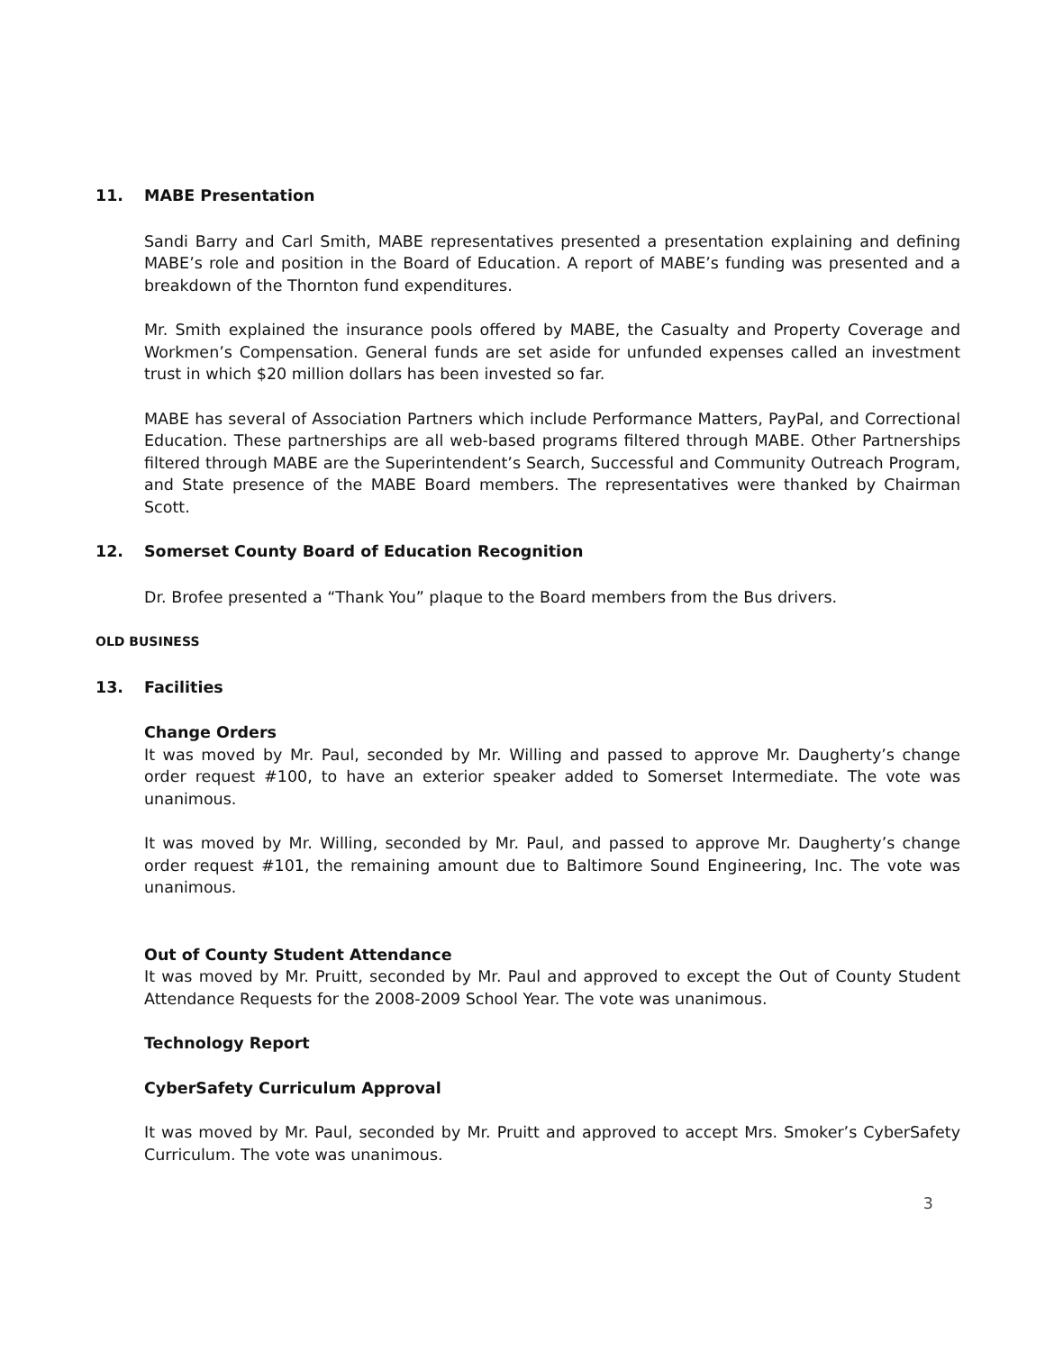11. MABE Presentation
Sandi Barry and Carl Smith, MABE representatives presented a presentation explaining and defining MABE’s role and position in the Board of Education. A report of MABE’s funding was presented and a breakdown of the Thornton fund expenditures.
Mr. Smith explained the insurance pools offered by MABE, the Casualty and Property Coverage and Workmen’s Compensation. General funds are set aside for unfunded expenses called an investment trust in which $20 million dollars has been invested so far.
MABE has several of Association Partners which include Performance Matters, PayPal, and Correctional Education. These partnerships are all web-based programs filtered through MABE. Other Partnerships filtered through MABE are the Superintendent’s Search, Successful and Community Outreach Program, and State presence of the MABE Board members. The representatives were thanked by Chairman Scott.
12. Somerset County Board of Education Recognition
Dr. Brofee presented a “Thank You” plaque to the Board members from the Bus drivers.
OLD BUSINESS
13. Facilities
Change Orders
It was moved by Mr. Paul, seconded by Mr. Willing and passed to approve Mr. Daugherty’s change order request #100, to have an exterior speaker added to Somerset Intermediate. The vote was unanimous.
It was moved by Mr. Willing, seconded by Mr. Paul, and passed to approve Mr. Daugherty’s change order request #101, the remaining amount due to Baltimore Sound Engineering, Inc. The vote was unanimous.
Out of County Student Attendance
It was moved by Mr. Pruitt, seconded by Mr. Paul and approved to except the Out of County Student Attendance Requests for the 2008-2009 School Year. The vote was unanimous.
Technology Report
CyberSafety Curriculum Approval
It was moved by Mr. Paul, seconded by Mr. Pruitt and approved to accept Mrs. Smoker’s CyberSafety Curriculum. The vote was unanimous.
3